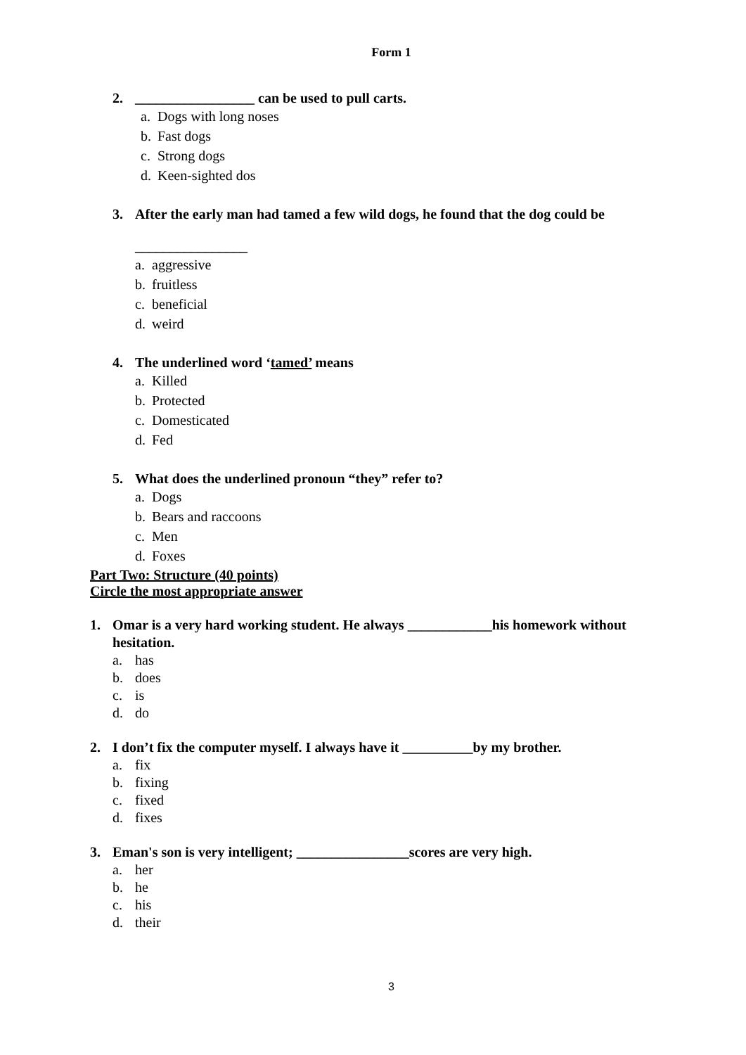Form 1
2. _________________ can be used to pull carts.
a. Dogs with long noses
b. Fast dogs
c. Strong dogs
d. Keen-sighted dos
3. After the early man had tamed a few wild dogs, he found that the dog could be
________________
a. aggressive
b. fruitless
c. beneficial
d. weird
4. The underlined word ‘tamed’ means
a. Killed
b. Protected
c. Domesticated
d. Fed
5. What does the underlined pronoun “they” refer to?
a. Dogs
b. Bears and raccoons
c. Men
d. Foxes
Part Two: Structure (40 points)
Circle the most appropriate answer
1. Omar is a very hard working student. He always ____________his homework without hesitation.
a. has
b. does
c. is
d. do
2. I don’t fix the computer myself. I always have it __________by my brother.
a. fix
b. fixing
c. fixed
d. fixes
3. Eman's son is very intelligent; ________________scores are very high.
a. her
b. he
c. his
d. their
3